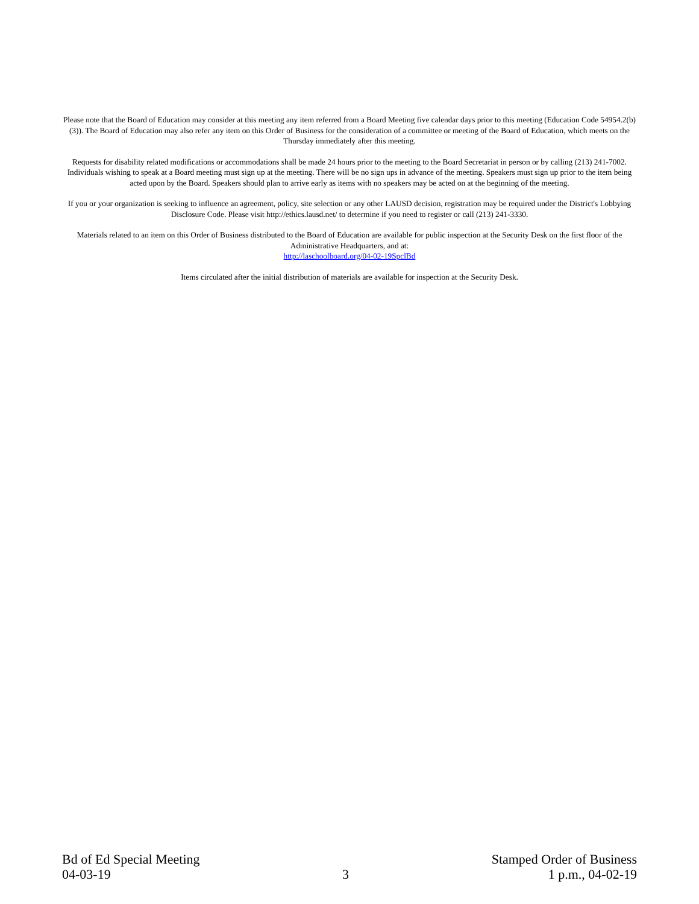Please note that the Board of Education may consider at this meeting any item referred from a Board Meeting five calendar days prior to this meeting (Education Code 54954.2(b)(3)). The Board of Education may also refer any item on this Order of Business for the consideration of a committee or meeting of the Board of Education, which meets on the Thursday immediately after this meeting.
Requests for disability related modifications or accommodations shall be made 24 hours prior to the meeting to the Board Secretariat in person or by calling (213) 241-7002. Individuals wishing to speak at a Board meeting must sign up at the meeting. There will be no sign ups in advance of the meeting. Speakers must sign up prior to the item being acted upon by the Board. Speakers should plan to arrive early as items with no speakers may be acted on at the beginning of the meeting.
If you or your organization is seeking to influence an agreement, policy, site selection or any other LAUSD decision, registration may be required under the District's Lobbying Disclosure Code. Please visit http://ethics.lausd.net/ to determine if you need to register or call (213) 241-3330.
Materials related to an item on this Order of Business distributed to the Board of Education are available for public inspection at the Security Desk on the first floor of the Administrative Headquarters, and at:
http://laschoolboard.org/04-02-19SpclBd
Items circulated after the initial distribution of materials are available for inspection at the Security Desk.
Bd of Ed Special Meeting
04-03-19
3
Stamped Order of Business
1 p.m., 04-02-19